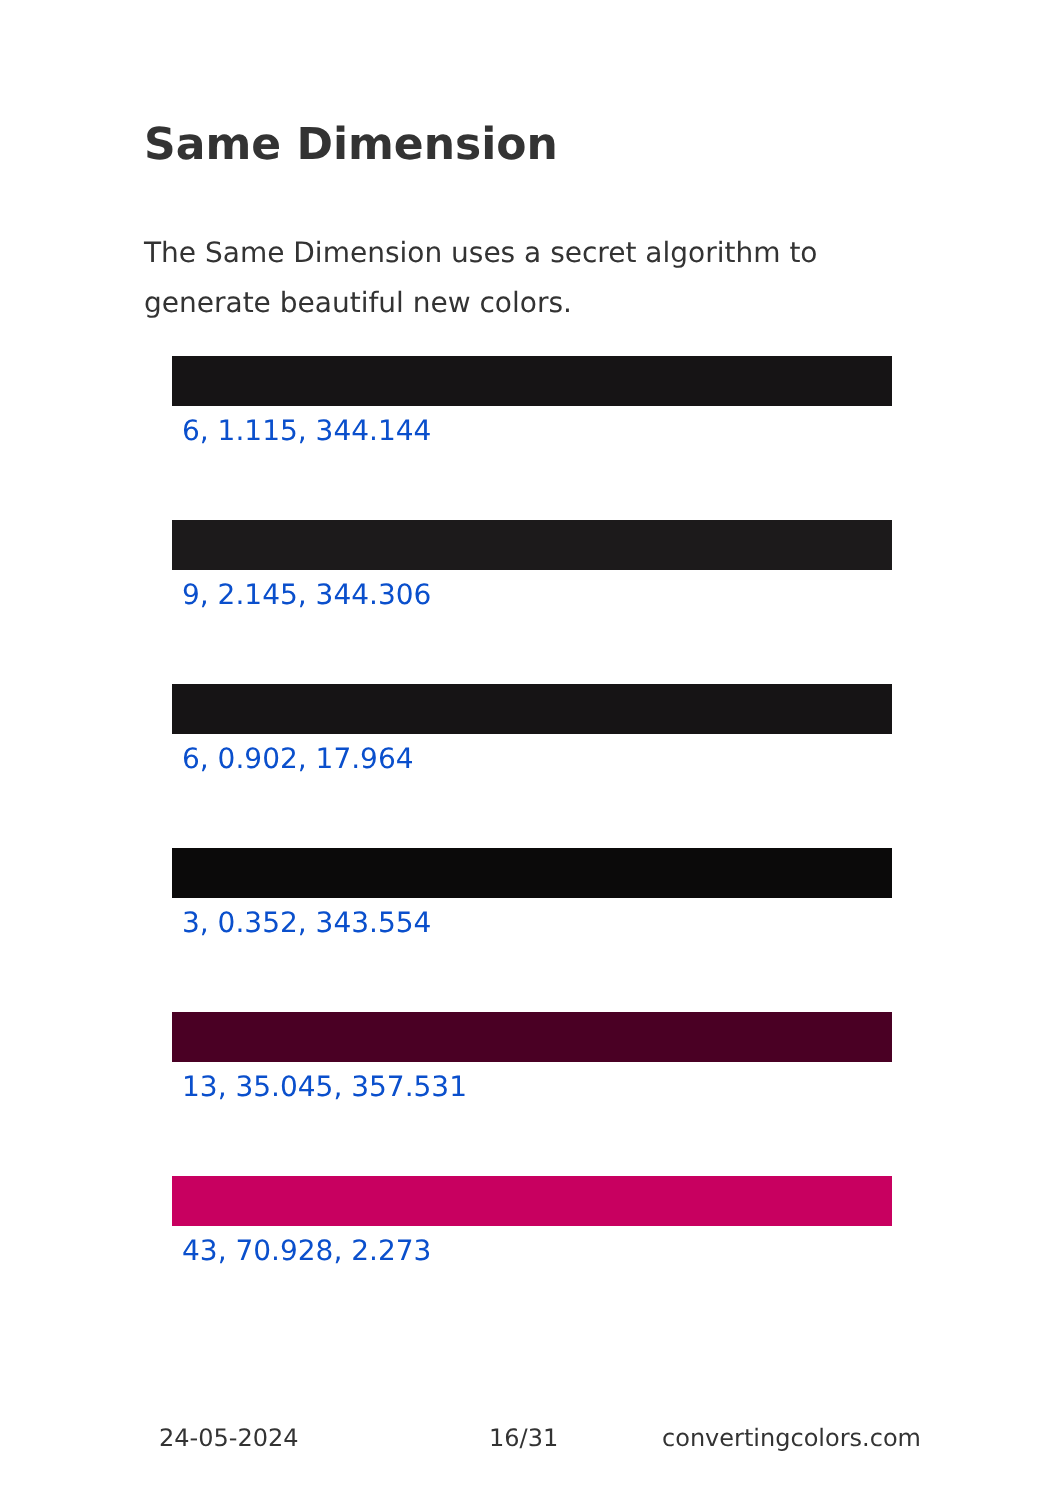Same Dimension
The Same Dimension uses a secret algorithm to generate beautiful new colors.
6, 1.115, 344.144
9, 2.145, 344.306
6, 0.902, 17.964
3, 0.352, 343.554
13, 35.045, 357.531
43, 70.928, 2.273
24-05-2024 16/31 convertingcolors.com